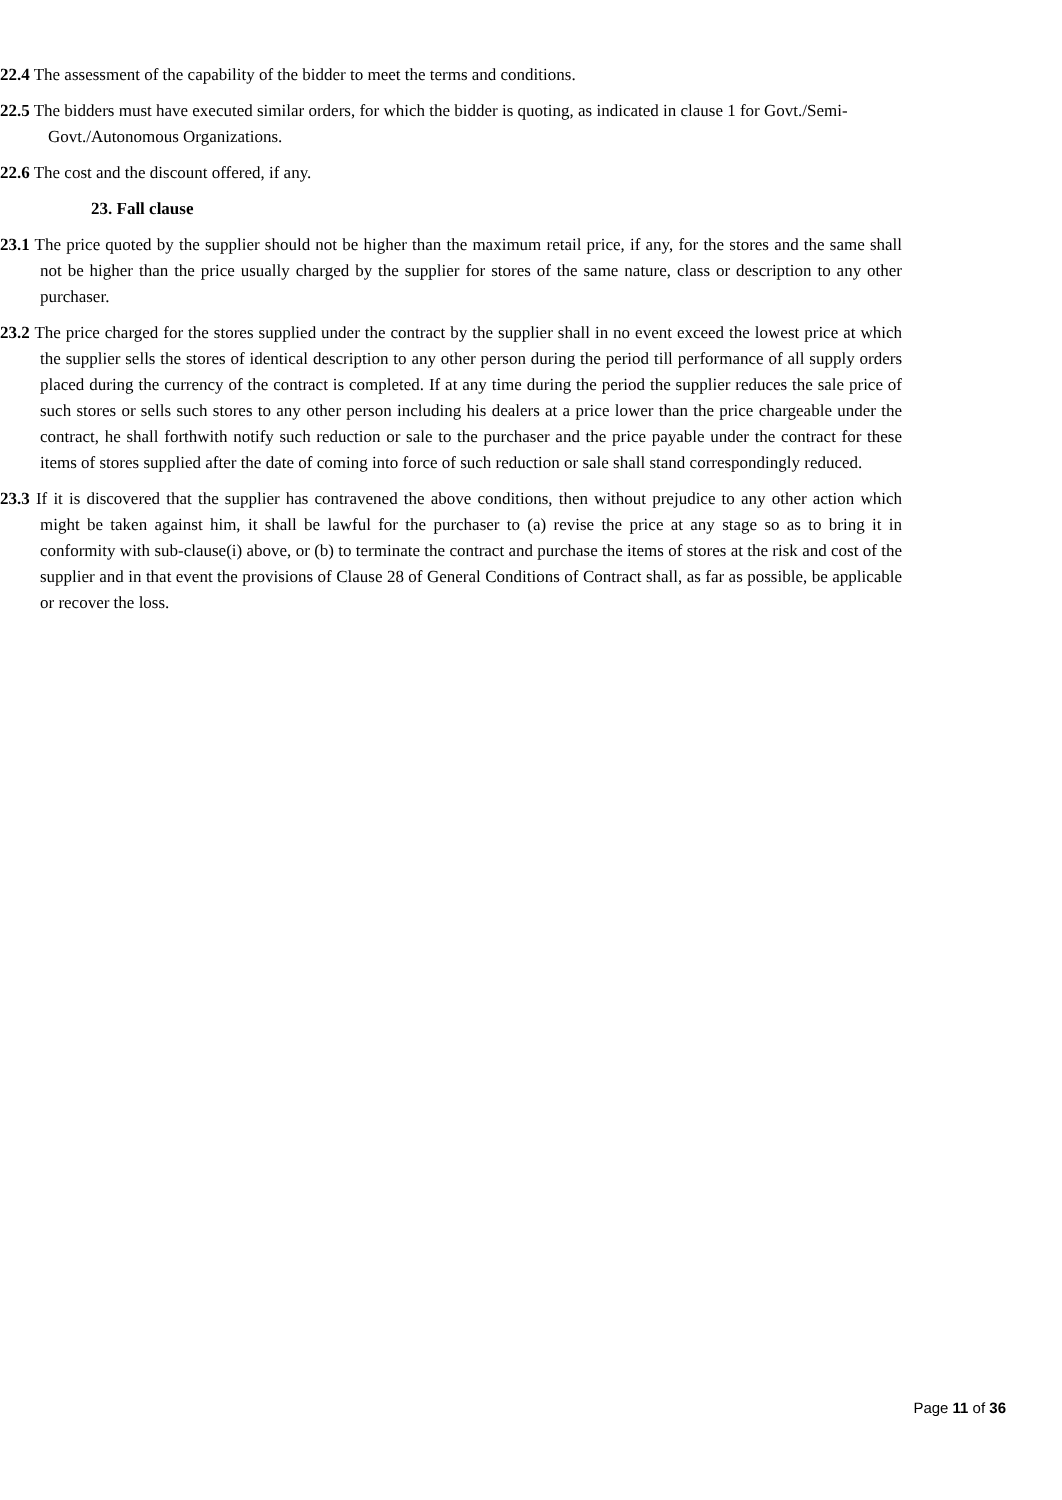22.4 The assessment of the capability of the bidder to meet the terms and conditions.
22.5 The bidders must have executed similar orders, for which the bidder is quoting, as indicated in clause 1 for Govt./Semi-Govt./Autonomous Organizations.
22.6 The cost and the discount offered, if any.
23. Fall clause
23.1 The price quoted by the supplier should not be higher than the maximum retail price, if any, for the stores and the same shall not be higher than the price usually charged by the supplier for stores of the same nature, class or description to any other purchaser.
23.2 The price charged for the stores supplied under the contract by the supplier shall in no event exceed the lowest price at which the supplier sells the stores of identical description to any other person during the period till performance of all supply orders placed during the currency of the contract is completed. If at any time during the period the supplier reduces the sale price of such stores or sells such stores to any other person including his dealers at a price lower than the price chargeable under the contract, he shall forthwith notify such reduction or sale to the purchaser and the price payable under the contract for these items of stores supplied after the date of coming into force of such reduction or sale shall stand correspondingly reduced.
23.3 If it is discovered that the supplier has contravened the above conditions, then without prejudice to any other action which might be taken against him, it shall be lawful for the purchaser to (a) revise the price at any stage so as to bring it in conformity with sub-clause(i) above, or (b) to terminate the contract and purchase the items of stores at the risk and cost of the supplier and in that event the provisions of Clause 28 of General Conditions of Contract shall, as far as possible, be applicable or recover the loss.
Page 11 of 36